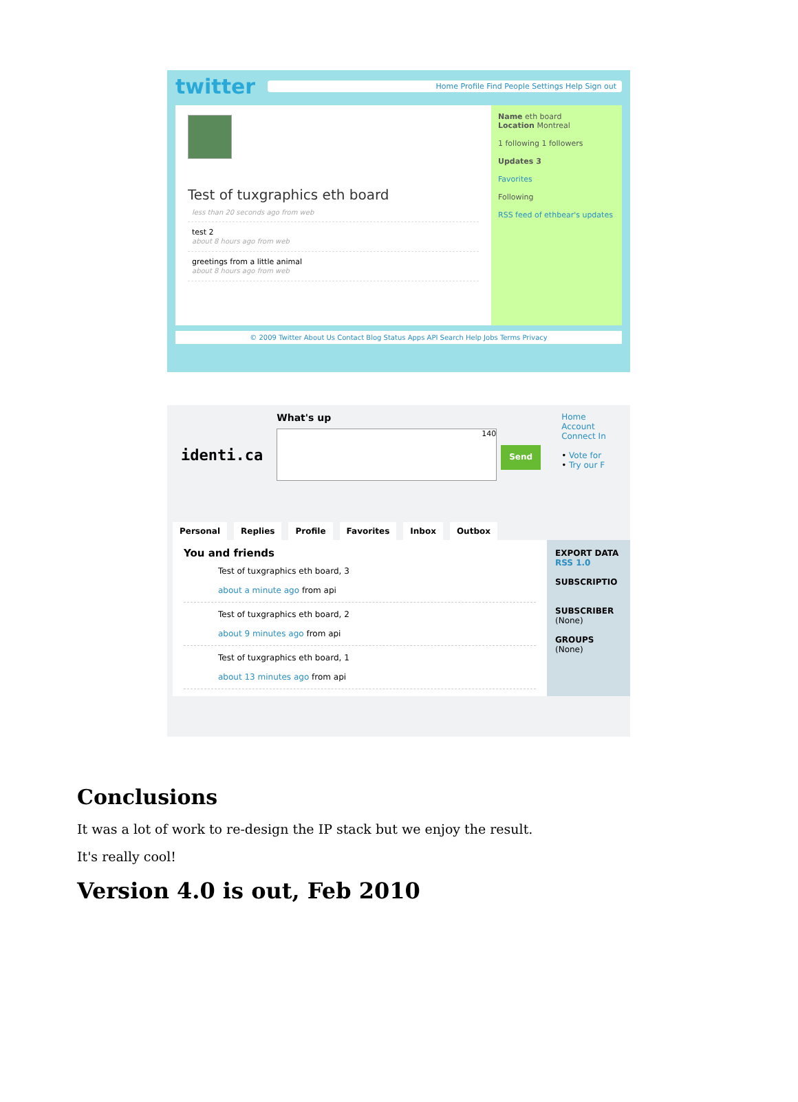twitter
Home Profile Find People Settings Help Sign out
Test of tuxgraphics eth board
less than 20 seconds ago from web
test 2
about 8 hours ago from web
greetings from a little animal
about 8 hours ago from web
Name eth board
Location Montreal
1 following 1 followers
Updates 3
Favorites
Following
RSS feed of ethbear's updates
© 2009 Twitter About Us Contact Blog Status Apps API Search Help Jobs Terms Privacy
identi.ca
What's up
140
Send
Home Account Connect In
• Vote for
• Try our F
Personal Replies Profile Favorites Inbox Outbox
You and friends
Test of tuxgraphics eth board, 3
about a minute ago from api
Test of tuxgraphics eth board, 2
about 9 minutes ago from api
Test of tuxgraphics eth board, 1
about 13 minutes ago from api
EXPORT DATA
RSS 1.0
SUBSCRIPTIO
SUBSCRIBER
(None)
GROUPS
(None)
Conclusions
It was a lot of work to re-design the IP stack but we enjoy the result.
It's really cool!
Version 4.0 is out, Feb 2010